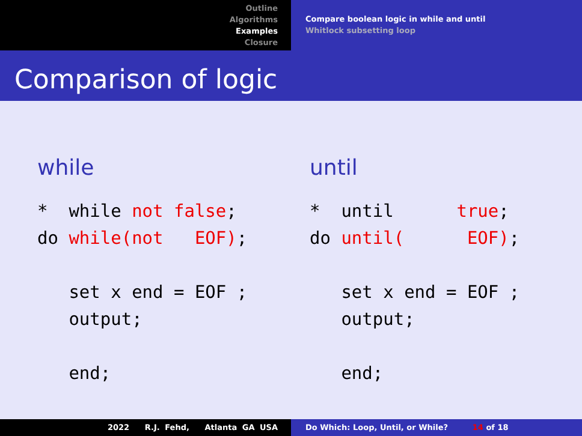Outline
Algorithms
Examples
Closure
Compare boolean logic in while and until
Whitlock subsetting loop
Comparison of logic
while
*  while not false;
do while(not   EOF);

   set x end = EOF ;
   output;

   end;
until
*  until      true;
do until(      EOF);

   set x end = EOF ;
   output;

   end;
2022 R.J. Fehd, Atlanta GA USA Do Which: Loop, Until, or While? 14 of 18